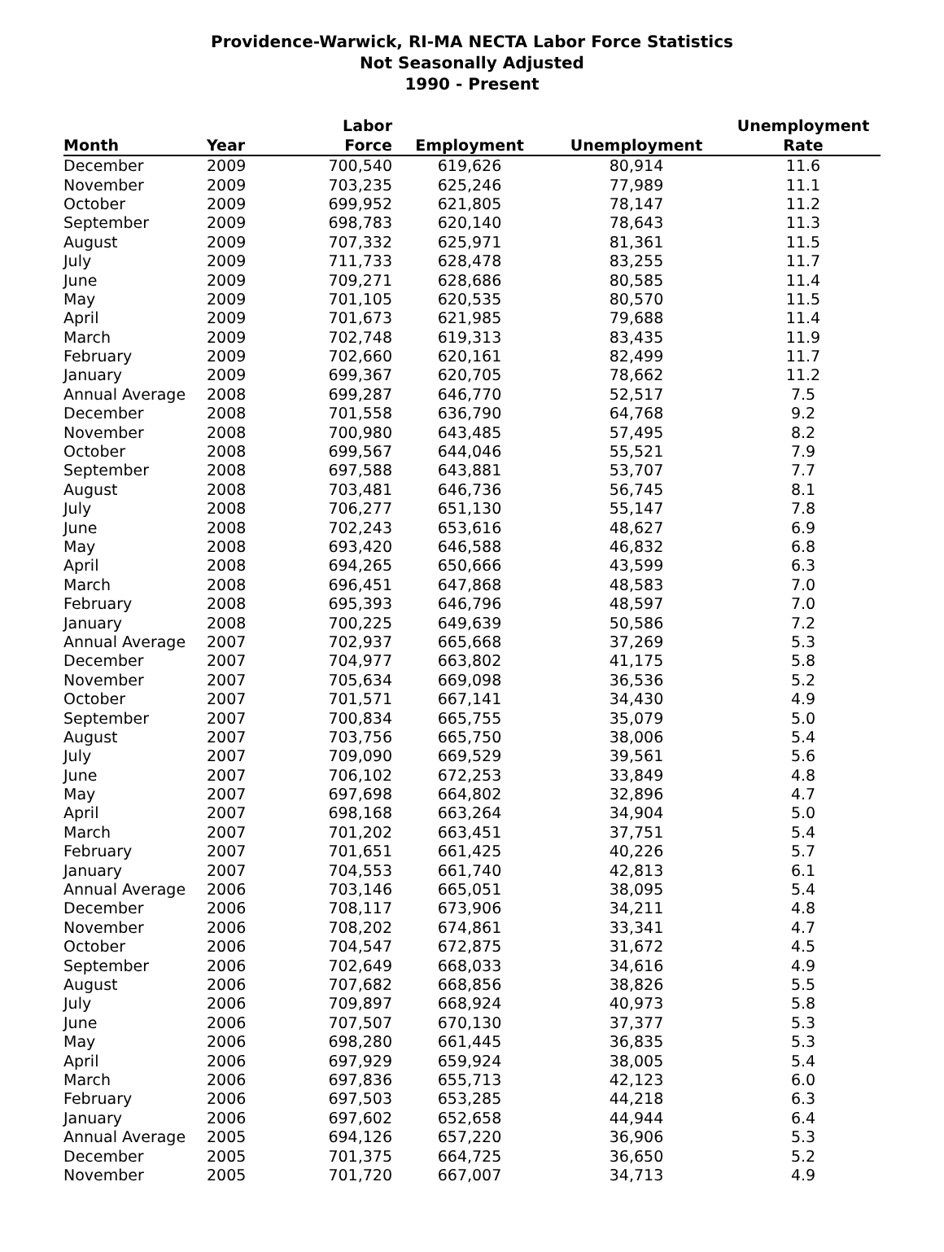Providence-Warwick, RI-MA NECTA Labor Force Statistics
Not Seasonally Adjusted
1990 - Present
| Month | Year | Labor Force | Employment | Unemployment | Unemployment Rate |
| --- | --- | --- | --- | --- | --- |
| December | 2009 | 700,540 | 619,626 | 80,914 | 11.6 |
| November | 2009 | 703,235 | 625,246 | 77,989 | 11.1 |
| October | 2009 | 699,952 | 621,805 | 78,147 | 11.2 |
| September | 2009 | 698,783 | 620,140 | 78,643 | 11.3 |
| August | 2009 | 707,332 | 625,971 | 81,361 | 11.5 |
| July | 2009 | 711,733 | 628,478 | 83,255 | 11.7 |
| June | 2009 | 709,271 | 628,686 | 80,585 | 11.4 |
| May | 2009 | 701,105 | 620,535 | 80,570 | 11.5 |
| April | 2009 | 701,673 | 621,985 | 79,688 | 11.4 |
| March | 2009 | 702,748 | 619,313 | 83,435 | 11.9 |
| February | 2009 | 702,660 | 620,161 | 82,499 | 11.7 |
| January | 2009 | 699,367 | 620,705 | 78,662 | 11.2 |
| Annual Average | 2008 | 699,287 | 646,770 | 52,517 | 7.5 |
| December | 2008 | 701,558 | 636,790 | 64,768 | 9.2 |
| November | 2008 | 700,980 | 643,485 | 57,495 | 8.2 |
| October | 2008 | 699,567 | 644,046 | 55,521 | 7.9 |
| September | 2008 | 697,588 | 643,881 | 53,707 | 7.7 |
| August | 2008 | 703,481 | 646,736 | 56,745 | 8.1 |
| July | 2008 | 706,277 | 651,130 | 55,147 | 7.8 |
| June | 2008 | 702,243 | 653,616 | 48,627 | 6.9 |
| May | 2008 | 693,420 | 646,588 | 46,832 | 6.8 |
| April | 2008 | 694,265 | 650,666 | 43,599 | 6.3 |
| March | 2008 | 696,451 | 647,868 | 48,583 | 7.0 |
| February | 2008 | 695,393 | 646,796 | 48,597 | 7.0 |
| January | 2008 | 700,225 | 649,639 | 50,586 | 7.2 |
| Annual Average | 2007 | 702,937 | 665,668 | 37,269 | 5.3 |
| December | 2007 | 704,977 | 663,802 | 41,175 | 5.8 |
| November | 2007 | 705,634 | 669,098 | 36,536 | 5.2 |
| October | 2007 | 701,571 | 667,141 | 34,430 | 4.9 |
| September | 2007 | 700,834 | 665,755 | 35,079 | 5.0 |
| August | 2007 | 703,756 | 665,750 | 38,006 | 5.4 |
| July | 2007 | 709,090 | 669,529 | 39,561 | 5.6 |
| June | 2007 | 706,102 | 672,253 | 33,849 | 4.8 |
| May | 2007 | 697,698 | 664,802 | 32,896 | 4.7 |
| April | 2007 | 698,168 | 663,264 | 34,904 | 5.0 |
| March | 2007 | 701,202 | 663,451 | 37,751 | 5.4 |
| February | 2007 | 701,651 | 661,425 | 40,226 | 5.7 |
| January | 2007 | 704,553 | 661,740 | 42,813 | 6.1 |
| Annual Average | 2006 | 703,146 | 665,051 | 38,095 | 5.4 |
| December | 2006 | 708,117 | 673,906 | 34,211 | 4.8 |
| November | 2006 | 708,202 | 674,861 | 33,341 | 4.7 |
| October | 2006 | 704,547 | 672,875 | 31,672 | 4.5 |
| September | 2006 | 702,649 | 668,033 | 34,616 | 4.9 |
| August | 2006 | 707,682 | 668,856 | 38,826 | 5.5 |
| July | 2006 | 709,897 | 668,924 | 40,973 | 5.8 |
| June | 2006 | 707,507 | 670,130 | 37,377 | 5.3 |
| May | 2006 | 698,280 | 661,445 | 36,835 | 5.3 |
| April | 2006 | 697,929 | 659,924 | 38,005 | 5.4 |
| March | 2006 | 697,836 | 655,713 | 42,123 | 6.0 |
| February | 2006 | 697,503 | 653,285 | 44,218 | 6.3 |
| January | 2006 | 697,602 | 652,658 | 44,944 | 6.4 |
| Annual Average | 2005 | 694,126 | 657,220 | 36,906 | 5.3 |
| December | 2005 | 701,375 | 664,725 | 36,650 | 5.2 |
| November | 2005 | 701,720 | 667,007 | 34,713 | 4.9 |